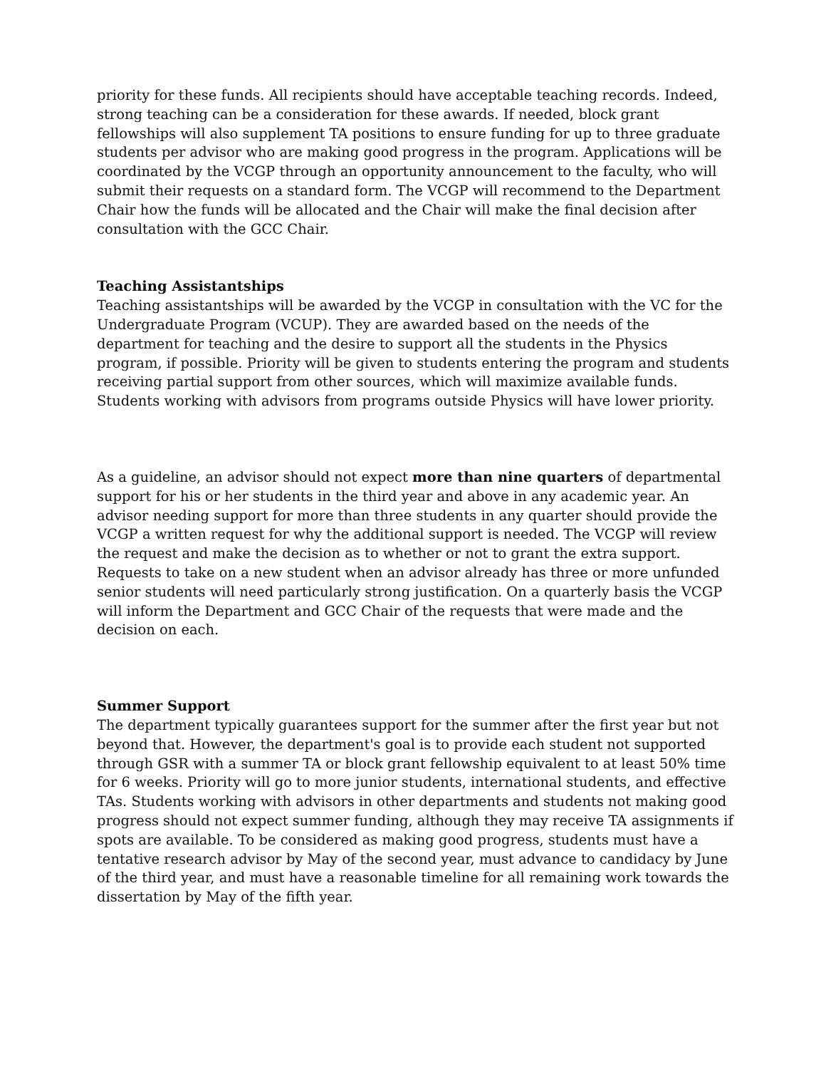priority for these funds. All recipients should have acceptable teaching records. Indeed, strong teaching can be a consideration for these awards. If needed, block grant fellowships will also supplement TA positions to ensure funding for up to three graduate students per advisor who are making good progress in the program. Applications will be coordinated by the VCGP through an opportunity announcement to the faculty, who will submit their requests on a standard form. The VCGP will recommend to the Department Chair how the funds will be allocated and the Chair will make the final decision after consultation with the GCC Chair.
Teaching Assistantships
Teaching assistantships will be awarded by the VCGP in consultation with the VC for the Undergraduate Program (VCUP). They are awarded based on the needs of the department for teaching and the desire to support all the students in the Physics program, if possible. Priority will be given to students entering the program and students receiving partial support from other sources, which will maximize available funds. Students working with advisors from programs outside Physics will have lower priority.
As a guideline, an advisor should not expect more than nine quarters of departmental support for his or her students in the third year and above in any academic year. An advisor needing support for more than three students in any quarter should provide the VCGP a written request for why the additional support is needed. The VCGP will review the request and make the decision as to whether or not to grant the extra support. Requests to take on a new student when an advisor already has three or more unfunded senior students will need particularly strong justification. On a quarterly basis the VCGP will inform the Department and GCC Chair of the requests that were made and the decision on each.
Summer Support
The department typically guarantees support for the summer after the first year but not beyond that. However, the department's goal is to provide each student not supported through GSR with a summer TA or block grant fellowship equivalent to at least 50% time for 6 weeks. Priority will go to more junior students, international students, and effective TAs. Students working with advisors in other departments and students not making good progress should not expect summer funding, although they may receive TA assignments if spots are available. To be considered as making good progress, students must have a tentative research advisor by May of the second year, must advance to candidacy by June of the third year, and must have a reasonable timeline for all remaining work towards the dissertation by May of the fifth year.